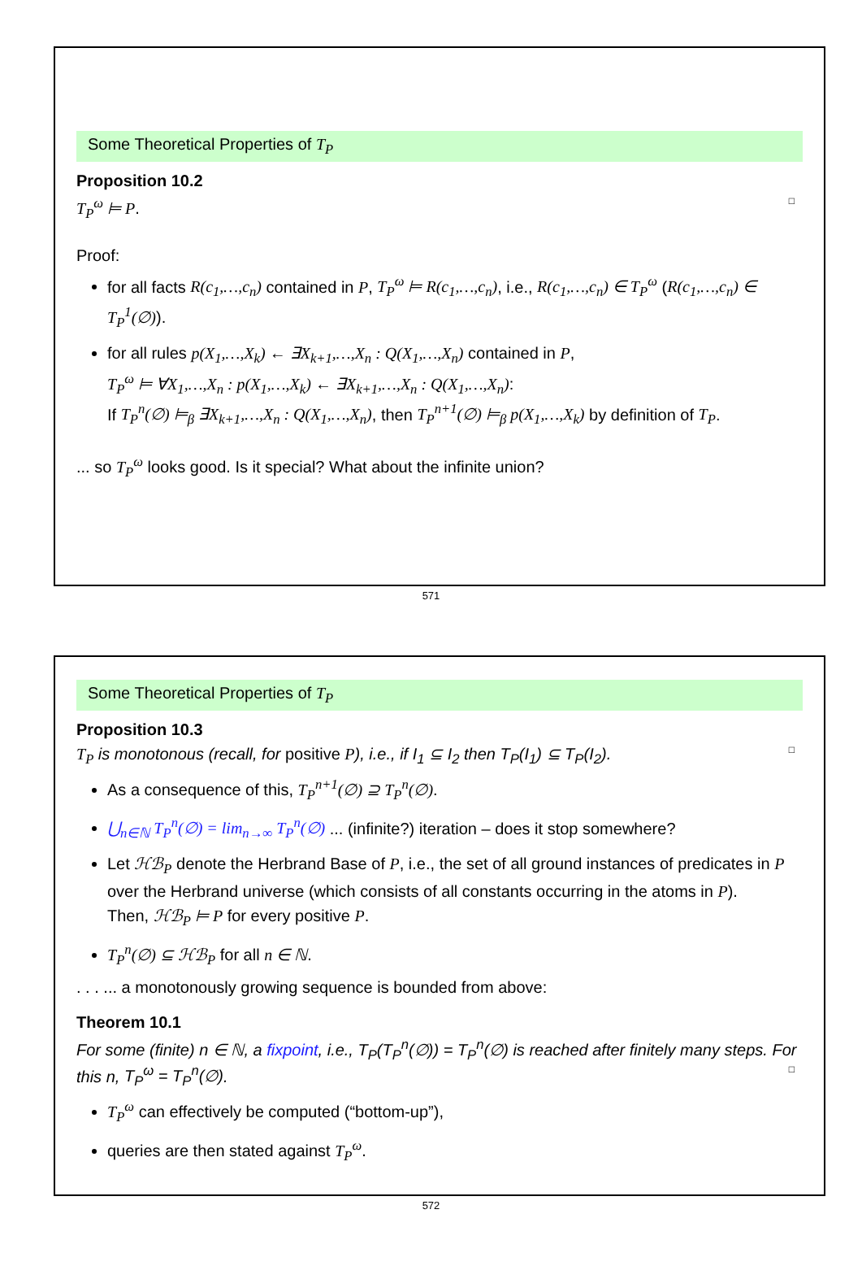Some Theoretical Properties of T<sub>P</sub>
Proposition 10.2
T<sub>P</sub><sup>ω</sup> ⊨ P. □
Proof:
for all facts R(c<sub>1</sub>,…,c<sub>n</sub>) contained in P, T<sub>P</sub><sup>ω</sup> ⊨ R(c<sub>1</sub>,…,c<sub>n</sub>), i.e., R(c<sub>1</sub>,…,c<sub>n</sub>) ∈ T<sub>P</sub><sup>ω</sup> (R(c<sub>1</sub>,…,c<sub>n</sub>) ∈ T<sub>P</sub><sup>1</sup>(∅)).
for all rules p(X<sub>1</sub>,…,X<sub>k</sub>) ← ∃X<sub>k+1</sub>,…,X<sub>n</sub> : Q(X<sub>1</sub>,…,X<sub>n</sub>) contained in P,
T<sub>P</sub><sup>ω</sup> ⊨ ∀X<sub>1</sub>,…,X<sub>n</sub> : p(X<sub>1</sub>,…,X<sub>k</sub>) ← ∃X<sub>k+1</sub>,…,X<sub>n</sub> : Q(X<sub>1</sub>,…,X<sub>n</sub>):
If T<sub>P</sub><sup>n</sup>(∅) ⊨<sub>β</sub> ∃X<sub>k+1</sub>,…,X<sub>n</sub> : Q(X<sub>1</sub>,…,X<sub>n</sub>), then T<sub>P</sub><sup>n+1</sup>(∅) ⊨<sub>β</sub> p(X<sub>1</sub>,…,X<sub>k</sub>) by definition of T<sub>P</sub>.
... so T<sub>P</sub><sup>ω</sup> looks good. Is it special? What about the infinite union?
571
Some Theoretical Properties of T<sub>P</sub>
Proposition 10.3
T<sub>P</sub> is monotonous (recall, for positive P), i.e., if I<sub>1</sub> ⊆ I<sub>2</sub> then T<sub>P</sub>(I<sub>1</sub>) ⊆ T<sub>P</sub>(I<sub>2</sub>). □
As a consequence of this, T<sub>P</sub><sup>n+1</sup>(∅) ⊇ T<sub>P</sub><sup>n</sup>(∅).
⋃<sub>n∈ℕ</sub> T<sub>P</sub><sup>n</sup>(∅) = lim<sub>n→∞</sub> T<sub>P</sub><sup>n</sup>(∅) ... (infinite?) iteration – does it stop somewhere?
Let ℋℬ<sub>P</sub> denote the Herbrand Base of P, i.e., the set of all ground instances of predicates in P over the Herbrand universe (which consists of all constants occurring in the atoms in P).
Then, ℋℬ<sub>P</sub> ⊨ P for every positive P.
T<sub>P</sub><sup>n</sup>(∅) ⊆ ℋℬ<sub>P</sub> for all n ∈ ℕ.
. . . ... a monotonously growing sequence is bounded from above:
Theorem 10.1
For some (finite) n ∈ ℕ, a fixpoint, i.e., T<sub>P</sub>(T<sub>P</sub><sup>n</sup>(∅)) = T<sub>P</sub><sup>n</sup>(∅) is reached after finitely many steps. For this n, T<sub>P</sub><sup>ω</sup> = T<sub>P</sub><sup>n</sup>(∅). □
T<sub>P</sub><sup>ω</sup> can effectively be computed (“bottom-up”),
queries are then stated against T<sub>P</sub><sup>ω</sup>.
572